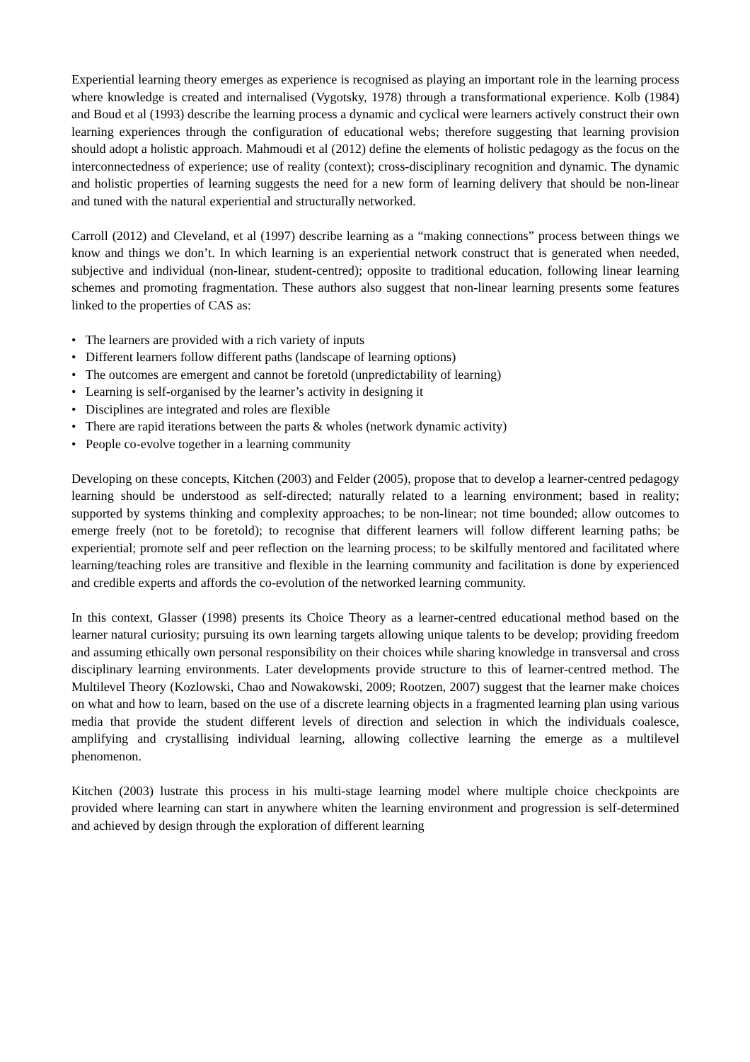Experiential learning theory emerges as experience is recognised as playing an important role in the learning process where knowledge is created and internalised (Vygotsky, 1978) through a transfor­mational experience. Kolb (1984) and Boud et al (1993) describe the learning process a dynamic and cyclical were learners actively construct their own learning experiences through the configuration of educational webs; therefore suggesting that learning provision should adopt a holistic approach. Mahmoudi et al (2012) define the elements of holistic pedagogy as the focus on the interconnected­ness of experience; use of reality (context); cross-disciplinary recognition and dynamic. The dynamic and holistic properties of learning suggests the need for a new form of learning delivery that should be non-linear and tuned with the natural experiential and structurally networked.
Carroll (2012) and Cleveland, et al (1997) describe learning as a “making connections” process be­tween things we know and things we don’t. In which learning is an experiential network construct that is generated when needed, subjective and individual (non-linear, student-centred); opposite to traditional education, following linear learning schemes and promoting fragmentation. These authors also suggest that non-linear learning presents some features linked to the properties of CAS as:
• The learners are provided with a rich variety of inputs
• Different learners follow different paths (landscape of learning options)
• The outcomes are emergent and cannot be foretold (unpredictability of learning)
• Learning is self-organised by the learner’s activity in designing it
• Disciplines are integrated and roles are flexible
• There are rapid iterations between the parts & wholes (network dynamic activity)
• People co-evolve together in a learning community
Developing on these concepts, Kitchen (2003) and Felder (2005), propose that to develop a learner-centred pedagogy learning should be understood as self-directed; naturally related to a learning envi­ronment; based in reality; supported by systems thinking and complexity approaches; to be non-lin­ear; not time bounded; allow outcomes to emerge freely (not to be foretold); to recognise that different learners will follow different learning paths; be experiential; promote self and peer reflection on the learning process; to be skilfully mentored and facilitated where learning/teaching roles are transitive and flexible in the learning community and facilitation is done by experienced and credible experts and affords the co-evolution of the networked learning community.
In this context, Glasser (1998) presents its Choice Theory as a learner-centred educational method based on the learner natural curiosity; pursuing its own learning targets allowing unique talents to be develop; providing freedom and assuming ethically own personal responsibility on their choices while sharing knowledge in transversal and cross disciplinary learning environments. Later develop­ments provide structure to this of learner-centred method. The Multilevel Theory (Kozlowski, Chao and Nowakowski, 2009; Rootzen, 2007) suggest that the learner make choices on what and how to learn, based on the use of a discrete learning objects in a fragmented learning plan using various media that provide the student different levels of direction and selection in which the individuals coalesce, amplifying and crystallising individual learning, allowing collective learning the emerge as a multilevel phenomenon.
Kitchen (2003) lustrate this process in his multi-stage learning model where multiple choice check­points are provided where learning can start in anywhere whiten the learning environment and pro­gression is self-determined and achieved by design through the exploration of different learning